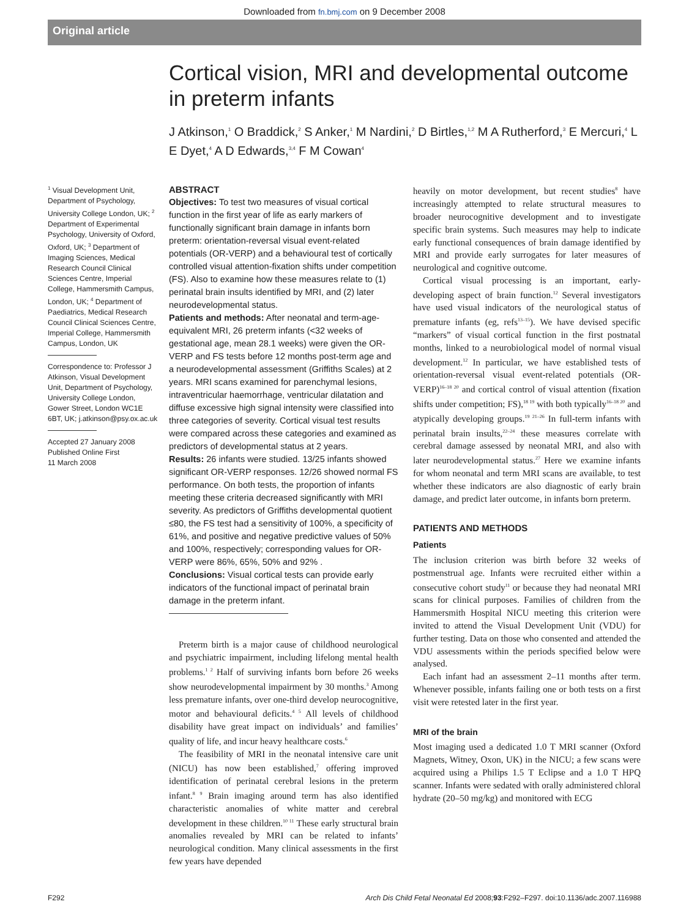Downloaded from fn.bmj.com on 9 December 2008
Original article
Cortical vision, MRI and developmental outcome in preterm infants
J Atkinson,<sup>1</sup> O Braddick,<sup>2</sup> S Anker,<sup>1</sup> M Nardini,<sup>2</sup> D Birtles,<sup>1,2</sup> M A Rutherford,<sup>3</sup> E Mercuri,<sup>4</sup> L E Dyet,<sup>4</sup> A D Edwards,<sup>3,4</sup> F M Cowan<sup>4</sup>
<sup>1</sup> Visual Development Unit, Department of Psychology, University College London, UK; <sup>2</sup> Department of Experimental Psychology, University of Oxford, Oxford, UK; <sup>3</sup> Department of Imaging Sciences, Medical Research Council Clinical Sciences Centre, Imperial College, Hammersmith Campus, London, UK; <sup>4</sup> Department of Paediatrics, Medical Research Council Clinical Sciences Centre, Imperial College, Hammersmith Campus, London, UK
Correspondence to: Professor J Atkinson, Visual Development Unit, Department of Psychology, University College London, Gower Street, London WC1E 6BT, UK; j.atkinson@psy.ox.ac.uk
Accepted 27 January 2008
Published Online First
11 March 2008
ABSTRACT
Objectives: To test two measures of visual cortical function in the first year of life as early markers of functionally significant brain damage in infants born preterm: orientation-reversal visual event-related potentials (OR-VERP) and a behavioural test of cortically controlled visual attention-fixation shifts under competition (FS). Also to examine how these measures relate to (1) perinatal brain insults identified by MRI, and (2) later neurodevelopmental status.
Patients and methods: After neonatal and term-age-equivalent MRI, 26 preterm infants (<32 weeks of gestational age, mean 28.1 weeks) were given the OR-VERP and FS tests before 12 months post-term age and a neurodevelopmental assessment (Griffiths Scales) at 2 years. MRI scans examined for parenchymal lesions, intraventricular haemorrhage, ventricular dilatation and diffuse excessive high signal intensity were classified into three categories of severity. Cortical visual test results were compared across these categories and examined as predictors of developmental status at 2 years.
Results: 26 infants were studied. 13/25 infants showed significant OR-VERP responses. 12/26 showed normal FS performance. On both tests, the proportion of infants meeting these criteria decreased significantly with MRI severity. As predictors of Griffiths developmental quotient ≤80, the FS test had a sensitivity of 100%, a specificity of 61%, and positive and negative predictive values of 50% and 100%, respectively; corresponding values for OR-VERP were 86%, 65%, 50% and 92% .
Conclusions: Visual cortical tests can provide early indicators of the functional impact of perinatal brain damage in the preterm infant.
Preterm birth is a major cause of childhood neurological and psychiatric impairment, including lifelong mental health problems.<sup>1 2</sup> Half of surviving infants born before 26 weeks show neurodevelopmental impairment by 30 months.<sup>3</sup> Among less premature infants, over one-third develop neurocognitive, motor and behavioural deficits.<sup>4 5</sup> All levels of childhood disability have great impact on individuals’ and families’ quality of life, and incur heavy healthcare costs.<sup>6</sup>
The feasibility of MRI in the neonatal intensive care unit (NICU) has now been established,<sup>7</sup> offering improved identification of perinatal cerebral lesions in the preterm infant.<sup>8 9</sup> Brain imaging around term has also identified characteristic anomalies of white matter and cerebral development in these children.<sup>10 11</sup> These early structural brain anomalies revealed by MRI can be related to infants’ neurological condition. Many clinical assessments in the first few years have depended
heavily on motor development, but recent studies<sup>8</sup> have increasingly attempted to relate structural measures to broader neurocognitive development and to investigate specific brain systems. Such measures may help to indicate early functional consequences of brain damage identified by MRI and provide early surrogates for later measures of neurological and cognitive outcome.
Cortical visual processing is an important, early-developing aspect of brain function.<sup>12</sup> Several investigators have used visual indicators of the neurological status of premature infants (eg, refs<sup>13–15</sup>). We have devised specific “markers” of visual cortical function in the first postnatal months, linked to a neurobiological model of normal visual development.<sup>12</sup> In particular, we have established tests of orientation-reversal visual event-related potentials (OR-VERP)<sup>16–18 20</sup> and cortical control of visual attention (fixation shifts under competition; FS),<sup>18 19</sup> with both typically<sup>16–18 20</sup> and atypically developing groups.<sup>19 21–26</sup> In full-term infants with perinatal brain insults,<sup>22–24</sup> these measures correlate with cerebral damage assessed by neonatal MRI, and also with later neurodevelopmental status.<sup>27</sup> Here we examine infants for whom neonatal and term MRI scans are available, to test whether these indicators are also diagnostic of early brain damage, and predict later outcome, in infants born preterm.
PATIENTS AND METHODS
Patients
The inclusion criterion was birth before 32 weeks of postmenstrual age. Infants were recruited either within a consecutive cohort study<sup>11</sup> or because they had neonatal MRI scans for clinical purposes. Families of children from the Hammersmith Hospital NICU meeting this criterion were invited to attend the Visual Development Unit (VDU) for further testing. Data on those who consented and attended the VDU assessments within the periods specified below were analysed.
Each infant had an assessment 2–11 months after term. Whenever possible, infants failing one or both tests on a first visit were retested later in the first year.
MRI of the brain
Most imaging used a dedicated 1.0 T MRI scanner (Oxford Magnets, Witney, Oxon, UK) in the NICU; a few scans were acquired using a Philips 1.5 T Eclipse and a 1.0 T HPQ scanner. Infants were sedated with orally administered chloral hydrate (20–50 mg/kg) and monitored with ECG
F292 Arch Dis Child Fetal Neonatal Ed 2008;93:F292–F297. doi:10.1136/adc.2007.116988